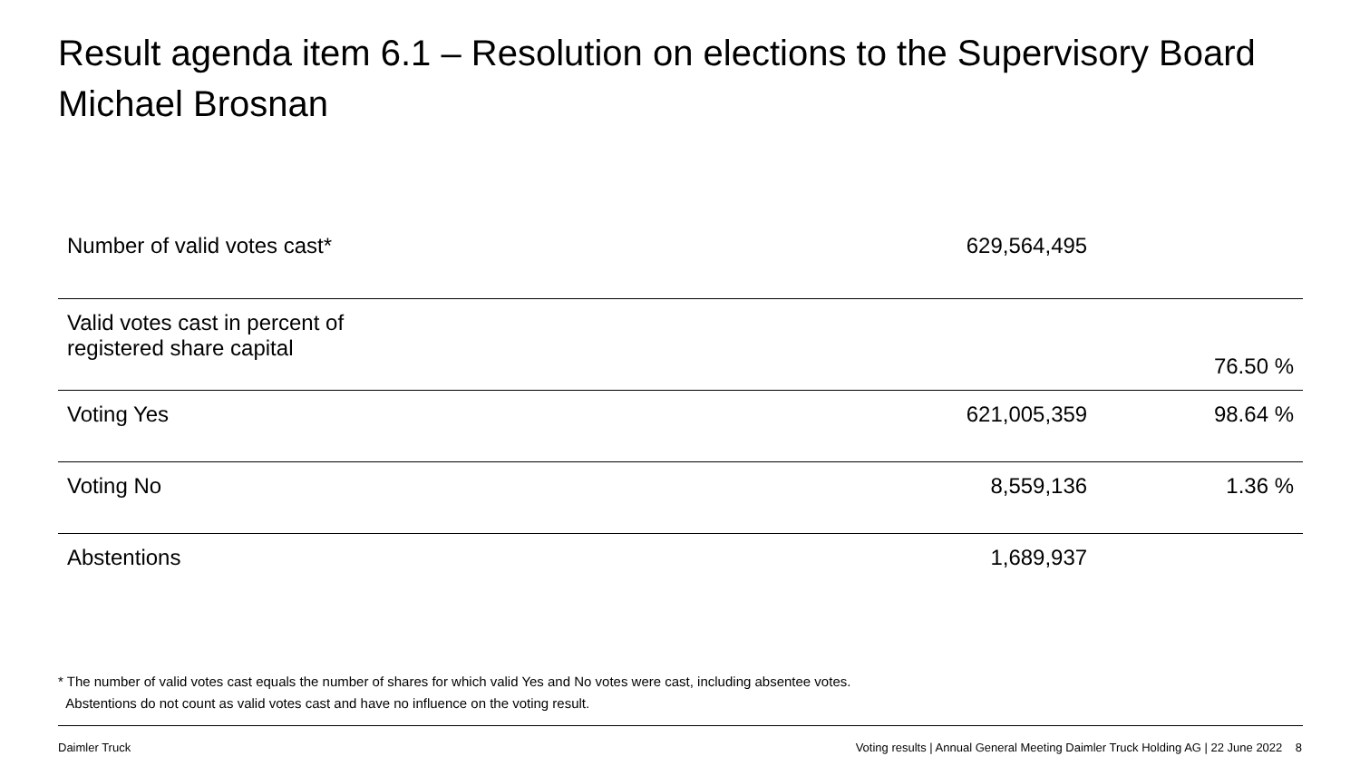Result agenda item 6.1 – Resolution on elections to the Supervisory Board
Michael Brosnan
| Number of valid votes cast* | 629,564,495 | |
| Valid votes cast in percent of registered share capital | | 76.50 % |
| Voting Yes | 621,005,359 | 98.64 % |
| Voting No | 8,559,136 | 1.36 % |
| Abstentions | 1,689,937 | |
* The number of valid votes cast equals the number of shares for which valid Yes and No votes were cast, including absentee votes.
Abstentions do not count as valid votes cast and have no influence on the voting result.
Daimler Truck Voting results | Annual General Meeting Daimler Truck Holding AG | 22 June 2022 8